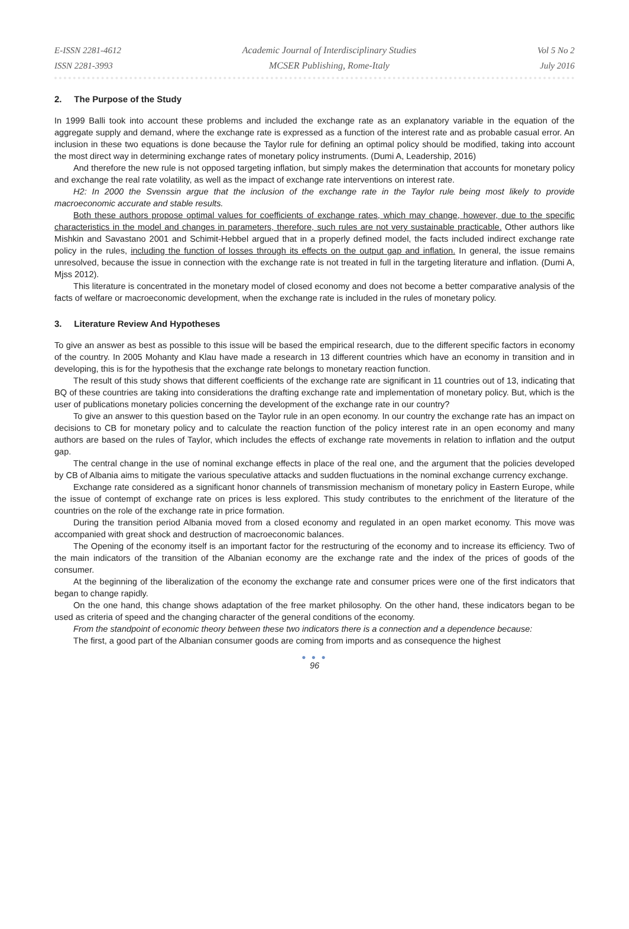E-ISSN 2281-4612
ISSN 2281-3993
Academic Journal of Interdisciplinary Studies
MCSER Publishing, Rome-Italy
Vol 5 No 2
July 2016
2. The Purpose of the Study
In 1999 Balli took into account these problems and included the exchange rate as an explanatory variable in the equation of the aggregate supply and demand, where the exchange rate is expressed as a function of the interest rate and as probable casual error. An inclusion in these two equations is done because the Taylor rule for defining an optimal policy should be modified, taking into account the most direct way in determining exchange rates of monetary policy instruments. (Dumi A, Leadership, 2016)
And therefore the new rule is not opposed targeting inflation, but simply makes the determination that accounts for monetary policy and exchange the real rate volatility, as well as the impact of exchange rate interventions on interest rate.
H2: In 2000 the Svenssin argue that the inclusion of the exchange rate in the Taylor rule being most likely to provide macroeconomic accurate and stable results.
Both these authors propose optimal values for coefficients of exchange rates, which may change, however, due to the specific characteristics in the model and changes in parameters, therefore, such rules are not very sustainable practicable. Other authors like Mishkin and Savastano 2001 and Schimit-Hebbel argued that in a properly defined model, the facts included indirect exchange rate policy in the rules, including the function of losses through its effects on the output gap and inflation. In general, the issue remains unresolved, because the issue in connection with the exchange rate is not treated in full in the targeting literature and inflation. (Dumi A, Mjss 2012).
This literature is concentrated in the monetary model of closed economy and does not become a better comparative analysis of the facts of welfare or macroeconomic development, when the exchange rate is included in the rules of monetary policy.
3. Literature Review And Hypotheses
To give an answer as best as possible to this issue will be based the empirical research, due to the different specific factors in economy of the country. In 2005 Mohanty and Klau have made a research in 13 different countries which have an economy in transition and in developing, this is for the hypothesis that the exchange rate belongs to monetary reaction function.
The result of this study shows that different coefficients of the exchange rate are significant in 11 countries out of 13, indicating that BQ of these countries are taking into considerations the drafting exchange rate and implementation of monetary policy. But, which is the user of publications monetary policies concerning the development of the exchange rate in our country?
To give an answer to this question based on the Taylor rule in an open economy. In our country the exchange rate has an impact on decisions to CB for monetary policy and to calculate the reaction function of the policy interest rate in an open economy and many authors are based on the rules of Taylor, which includes the effects of exchange rate movements in relation to inflation and the output gap.
The central change in the use of nominal exchange effects in place of the real one, and the argument that the policies developed by CB of Albania aims to mitigate the various speculative attacks and sudden fluctuations in the nominal exchange currency exchange.
Exchange rate considered as a significant honor channels of transmission mechanism of monetary policy in Eastern Europe, while the issue of contempt of exchange rate on prices is less explored. This study contributes to the enrichment of the literature of the countries on the role of the exchange rate in price formation.
During the transition period Albania moved from a closed economy and regulated in an open market economy. This move was accompanied with great shock and destruction of macroeconomic balances.
The Opening of the economy itself is an important factor for the restructuring of the economy and to increase its efficiency. Two of the main indicators of the transition of the Albanian economy are the exchange rate and the index of the prices of goods of the consumer.
At the beginning of the liberalization of the economy the exchange rate and consumer prices were one of the first indicators that began to change rapidly.
On the one hand, this change shows adaptation of the free market philosophy. On the other hand, these indicators began to be used as criteria of speed and the changing character of the general conditions of the economy.
From the standpoint of economic theory between these two indicators there is a connection and a dependence because:
The first, a good part of the Albanian consumer goods are coming from imports and as consequence the highest
● ● ●
96